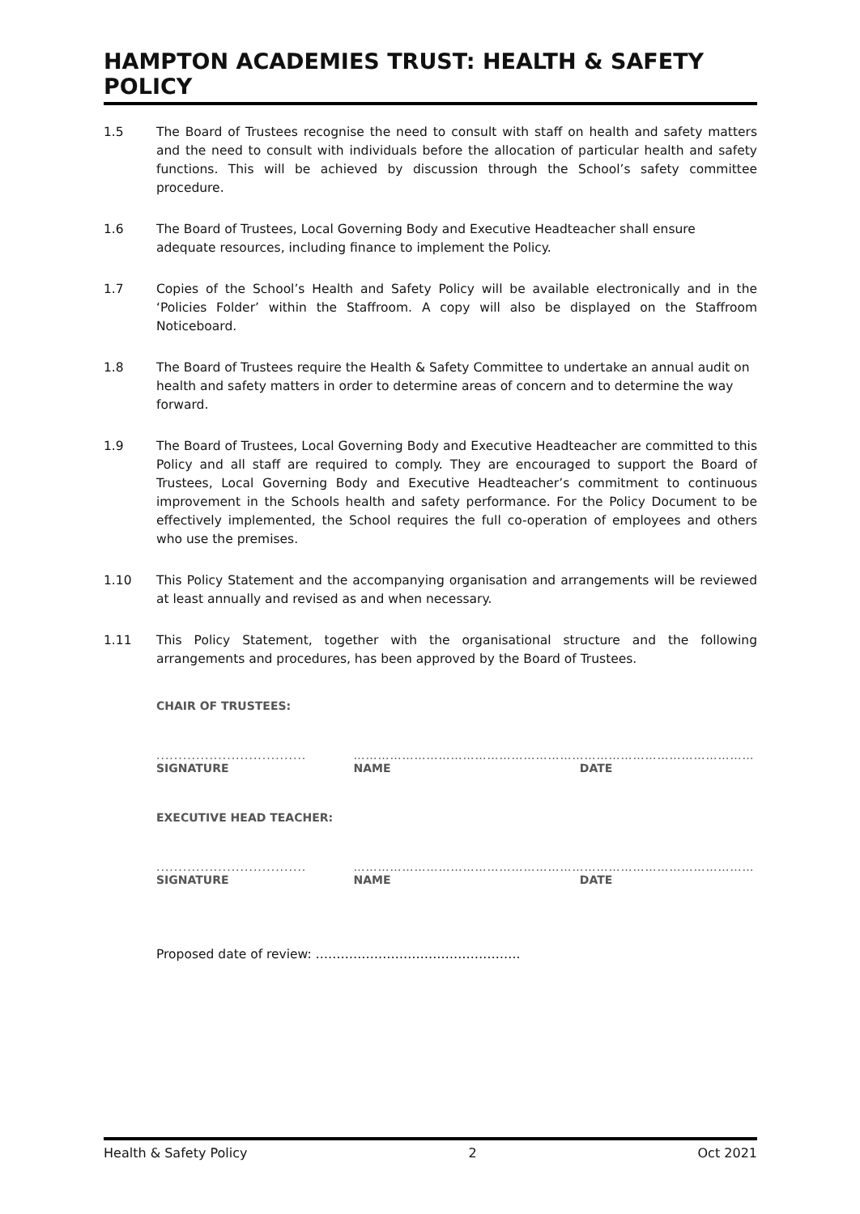HAMPTON ACADEMIES TRUST: HEALTH & SAFETY POLICY
1.5 The Board of Trustees recognise the need to consult with staff on health and safety matters and the need to consult with individuals before the allocation of particular health and safety functions. This will be achieved by discussion through the School’s safety committee procedure.
1.6 The Board of Trustees, Local Governing Body and Executive Headteacher shall ensure adequate resources, including finance to implement the Policy.
1.7 Copies of the School’s Health and Safety Policy will be available electronically and in the ‘Policies Folder’ within the Staffroom. A copy will also be displayed on the Staffroom Noticeboard.
1.8 The Board of Trustees require the Health & Safety Committee to undertake an annual audit on health and safety matters in order to determine areas of concern and to determine the way forward.
1.9 The Board of Trustees, Local Governing Body and Executive Headteacher are committed to this Policy and all staff are required to comply. They are encouraged to support the Board of Trustees, Local Governing Body and Executive Headteacher’s commitment to continuous improvement in the Schools health and safety performance. For the Policy Document to be effectively implemented, the School requires the full co-operation of employees and others who use the premises.
1.10 This Policy Statement and the accompanying organisation and arrangements will be reviewed at least annually and revised as and when necessary.
1.11 This Policy Statement, together with the organisational structure and the following arrangements and procedures, has been approved by the Board of Trustees.
CHAIR OF TRUSTEES:
..................................
SIGNATURE
……………………………………………
NAME
…………………………………………
DATE
EXECUTIVE HEAD TEACHER:
..................................
SIGNATURE
……………………………………………
NAME
…………………………………………
DATE
Proposed date of review: ………………………………………….
Health & Safety Policy 2 Oct 2021